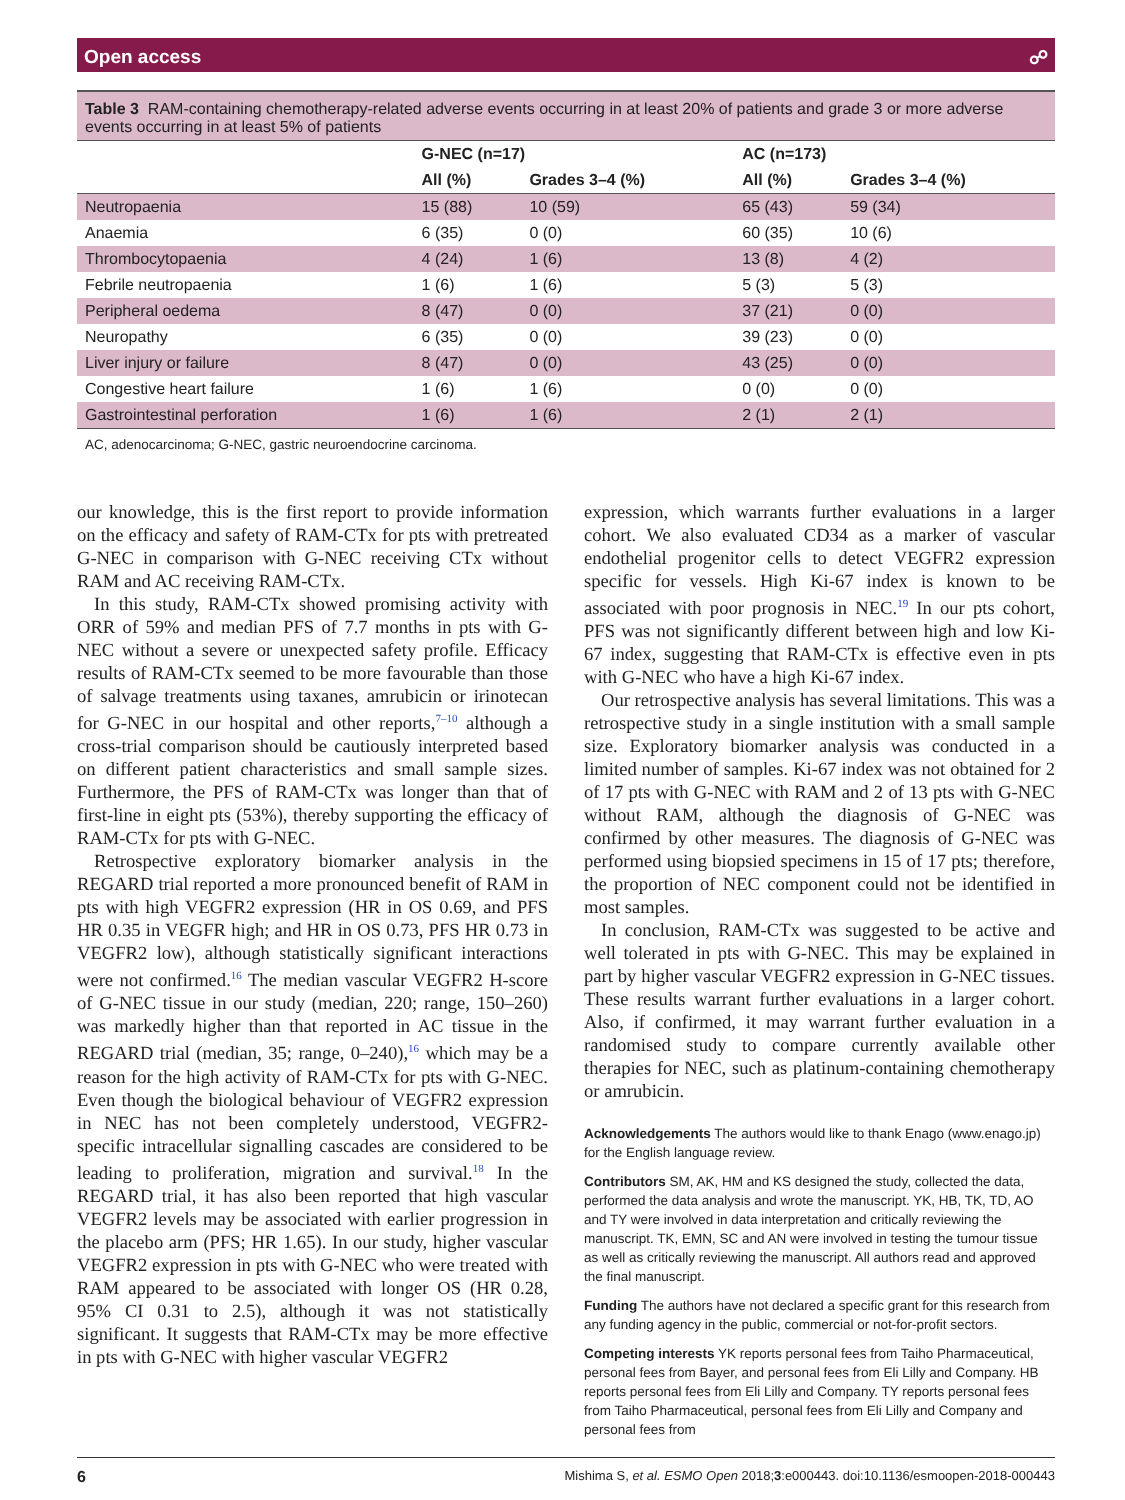Open access ☍
Table 3 RAM-containing chemotherapy-related adverse events occurring in at least 20% of patients and grade 3 or more adverse events occurring in at least 5% of patients
| | G-NEC (n=17) | | AC (n=173) | |
| --- | --- | --- | --- | --- |
| | All (%) | Grades 3–4 (%) | All (%) | Grades 3–4 (%) |
| Neutropaenia | 15 (88) | 10 (59) | 65 (43) | 59 (34) |
| Anaemia | 6 (35) | 0 (0) | 60 (35) | 10 (6) |
| Thrombocytopaenia | 4 (24) | 1 (6) | 13 (8) | 4 (2) |
| Febrile neutropaenia | 1 (6) | 1 (6) | 5 (3) | 5 (3) |
| Peripheral oedema | 8 (47) | 0 (0) | 37 (21) | 0 (0) |
| Neuropathy | 6 (35) | 0 (0) | 39 (23) | 0 (0) |
| Liver injury or failure | 8 (47) | 0 (0) | 43 (25) | 0 (0) |
| Congestive heart failure | 1 (6) | 1 (6) | 0 (0) | 0 (0) |
| Gastrointestinal perforation | 1 (6) | 1 (6) | 2 (1) | 2 (1) |
AC, adenocarcinoma; G-NEC, gastric neuroendocrine carcinoma.
our knowledge, this is the first report to provide information on the efficacy and safety of RAM-CTx for pts with pretreated G-NEC in comparison with G-NEC receiving CTx without RAM and AC receiving RAM-CTx.
In this study, RAM-CTx showed promising activity with ORR of 59% and median PFS of 7.7 months in pts with G-NEC without a severe or unexpected safety profile. Efficacy results of RAM-CTx seemed to be more favourable than those of salvage treatments using taxanes, amrubicin or irinotecan for G-NEC in our hospital and other reports,<sup>7–10</sup> although a cross-trial comparison should be cautiously interpreted based on different patient characteristics and small sample sizes. Furthermore, the PFS of RAM-CTx was longer than that of first-line in eight pts (53%), thereby supporting the efficacy of RAM-CTx for pts with G-NEC.
Retrospective exploratory biomarker analysis in the REGARD trial reported a more pronounced benefit of RAM in pts with high VEGFR2 expression (HR in OS 0.69, and PFS HR 0.35 in VEGFR high; and HR in OS 0.73, PFS HR 0.73 in VEGFR2 low), although statistically significant interactions were not confirmed.<sup>16</sup> The median vascular VEGFR2 H-score of G-NEC tissue in our study (median, 220; range, 150–260) was markedly higher than that reported in AC tissue in the REGARD trial (median, 35; range, 0–240),<sup>16</sup> which may be a reason for the high activity of RAM-CTx for pts with G-NEC. Even though the biological behaviour of VEGFR2 expression in NEC has not been completely understood, VEGFR2-specific intracellular signalling cascades are considered to be leading to proliferation, migration and survival.<sup>18</sup> In the REGARD trial, it has also been reported that high vascular VEGFR2 levels may be associated with earlier progression in the placebo arm (PFS; HR 1.65). In our study, higher vascular VEGFR2 expression in pts with G-NEC who were treated with RAM appeared to be associated with longer OS (HR 0.28, 95% CI 0.31 to 2.5), although it was not statistically significant. It suggests that RAM-CTx may be more effective in pts with G-NEC with higher vascular VEGFR2
expression, which warrants further evaluations in a larger cohort. We also evaluated CD34 as a marker of vascular endothelial progenitor cells to detect VEGFR2 expression specific for vessels. High Ki-67 index is known to be associated with poor prognosis in NEC.<sup>19</sup> In our pts cohort, PFS was not significantly different between high and low Ki-67 index, suggesting that RAM-CTx is effective even in pts with G-NEC who have a high Ki-67 index.
Our retrospective analysis has several limitations. This was a retrospective study in a single institution with a small sample size. Exploratory biomarker analysis was conducted in a limited number of samples. Ki-67 index was not obtained for 2 of 17 pts with G-NEC with RAM and 2 of 13 pts with G-NEC without RAM, although the diagnosis of G-NEC was confirmed by other measures. The diagnosis of G-NEC was performed using biopsied specimens in 15 of 17 pts; therefore, the proportion of NEC component could not be identified in most samples.
In conclusion, RAM-CTx was suggested to be active and well tolerated in pts with G-NEC. This may be explained in part by higher vascular VEGFR2 expression in G-NEC tissues. These results warrant further evaluations in a larger cohort. Also, if confirmed, it may warrant further evaluation in a randomised study to compare currently available other therapies for NEC, such as platinum-containing chemotherapy or amrubicin.
Acknowledgements The authors would like to thank Enago (www.enago.jp) for the English language review.
Contributors SM, AK, HM and KS designed the study, collected the data, performed the data analysis and wrote the manuscript. YK, HB, TK, TD, AO and TY were involved in data interpretation and critically reviewing the manuscript. TK, EMN, SC and AN were involved in testing the tumour tissue as well as critically reviewing the manuscript. All authors read and approved the final manuscript.
Funding The authors have not declared a specific grant for this research from any funding agency in the public, commercial or not-for-profit sectors.
Competing interests YK reports personal fees from Taiho Pharmaceutical, personal fees from Bayer, and personal fees from Eli Lilly and Company. HB reports personal fees from Eli Lilly and Company. TY reports personal fees from Taiho Pharmaceutical, personal fees from Eli Lilly and Company and personal fees from
6 Mishima S, et al. ESMO Open 2018;3:e000443. doi:10.1136/esmoopen-2018-000443